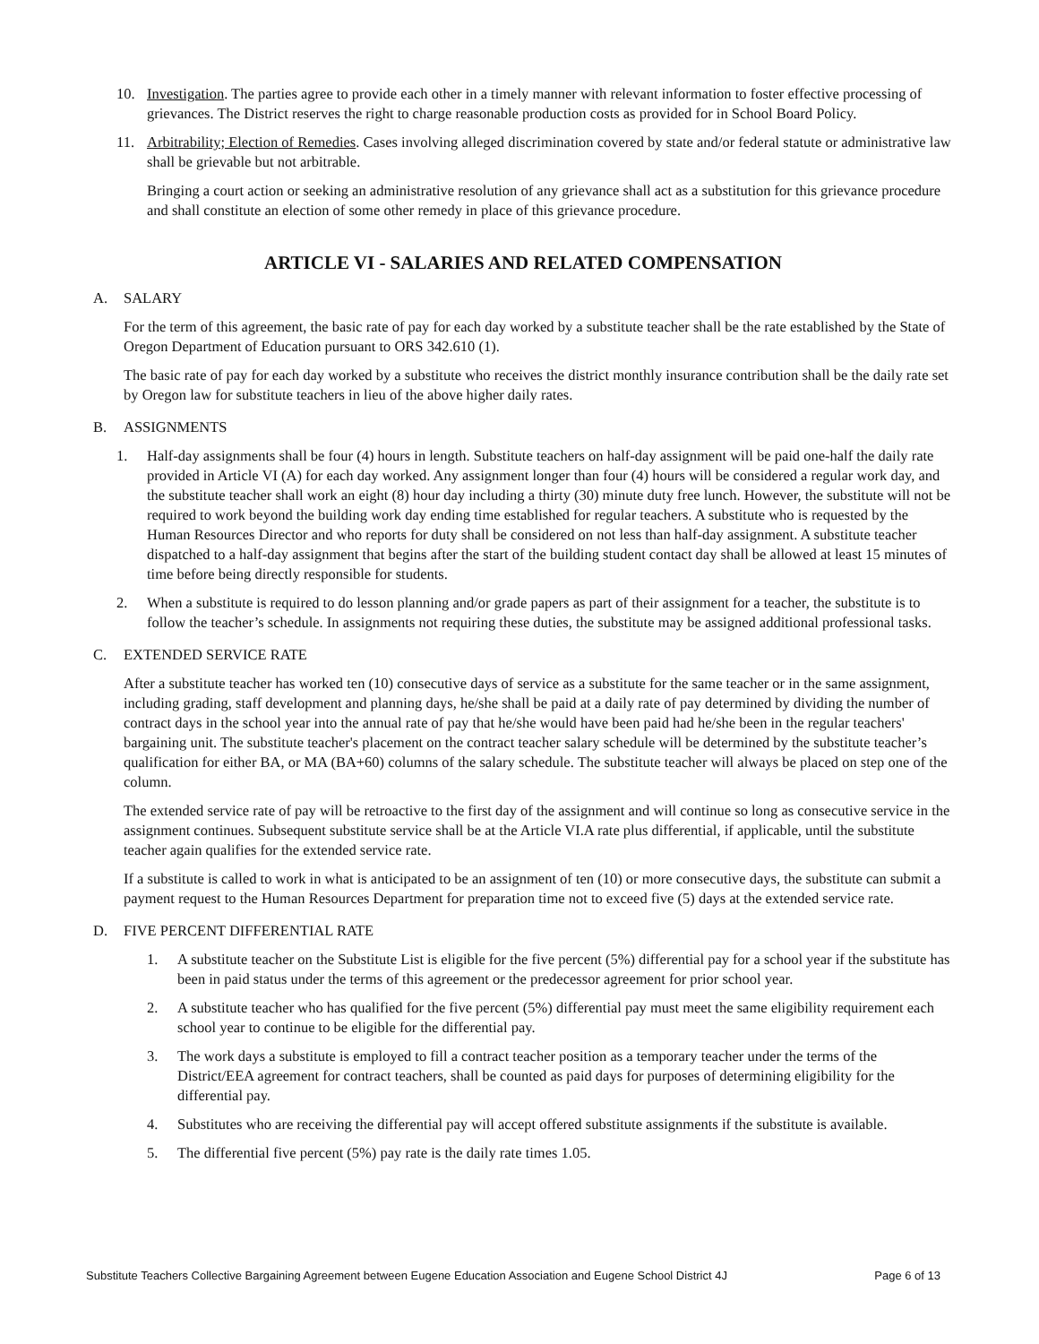10. Investigation. The parties agree to provide each other in a timely manner with relevant information to foster effective processing of grievances. The District reserves the right to charge reasonable production costs as provided for in School Board Policy.
11. Arbitrability; Election of Remedies. Cases involving alleged discrimination covered by state and/or federal statute or administrative law shall be grievable but not arbitrable.
Bringing a court action or seeking an administrative resolution of any grievance shall act as a substitution for this grievance procedure and shall constitute an election of some other remedy in place of this grievance procedure.
ARTICLE VI - SALARIES AND RELATED COMPENSATION
A. SALARY
For the term of this agreement, the basic rate of pay for each day worked by a substitute teacher shall be the rate established by the State of Oregon Department of Education pursuant to ORS 342.610 (1).
The basic rate of pay for each day worked by a substitute who receives the district monthly insurance contribution shall be the daily rate set by Oregon law for substitute teachers in lieu of the above higher daily rates.
B. ASSIGNMENTS
1. Half-day assignments shall be four (4) hours in length. Substitute teachers on half-day assignment will be paid one-half the daily rate provided in Article VI (A) for each day worked. Any assignment longer than four (4) hours will be considered a regular work day, and the substitute teacher shall work an eight (8) hour day including a thirty (30) minute duty free lunch. However, the substitute will not be required to work beyond the building work day ending time established for regular teachers. A substitute who is requested by the Human Resources Director and who reports for duty shall be considered on not less than half-day assignment. A substitute teacher dispatched to a half-day assignment that begins after the start of the building student contact day shall be allowed at least 15 minutes of time before being directly responsible for students.
2. When a substitute is required to do lesson planning and/or grade papers as part of their assignment for a teacher, the substitute is to follow the teacher’s schedule. In assignments not requiring these duties, the substitute may be assigned additional professional tasks.
C. EXTENDED SERVICE RATE
After a substitute teacher has worked ten (10) consecutive days of service as a substitute for the same teacher or in the same assignment, including grading, staff development and planning days, he/she shall be paid at a daily rate of pay determined by dividing the number of contract days in the school year into the annual rate of pay that he/she would have been paid had he/she been in the regular teachers' bargaining unit. The substitute teacher's placement on the contract teacher salary schedule will be determined by the substitute teacher’s qualification for either BA, or MA (BA+60) columns of the salary schedule. The substitute teacher will always be placed on step one of the column.
The extended service rate of pay will be retroactive to the first day of the assignment and will continue so long as consecutive service in the assignment continues. Subsequent substitute service shall be at the Article VI.A rate plus differential, if applicable, until the substitute teacher again qualifies for the extended service rate.
If a substitute is called to work in what is anticipated to be an assignment of ten (10) or more consecutive days, the substitute can submit a payment request to the Human Resources Department for preparation time not to exceed five (5) days at the extended service rate.
D. FIVE PERCENT DIFFERENTIAL RATE
1. A substitute teacher on the Substitute List is eligible for the five percent (5%) differential pay for a school year if the substitute has been in paid status under the terms of this agreement or the predecessor agreement for prior school year.
2. A substitute teacher who has qualified for the five percent (5%) differential pay must meet the same eligibility requirement each school year to continue to be eligible for the differential pay.
3. The work days a substitute is employed to fill a contract teacher position as a temporary teacher under the terms of the District/EEA agreement for contract teachers, shall be counted as paid days for purposes of determining eligibility for the differential pay.
4. Substitutes who are receiving the differential pay will accept offered substitute assignments if the substitute is available.
5. The differential five percent (5%) pay rate is the daily rate times 1.05.
Substitute Teachers Collective Bargaining Agreement between Eugene Education Association and Eugene School District 4J Page 6 of 13